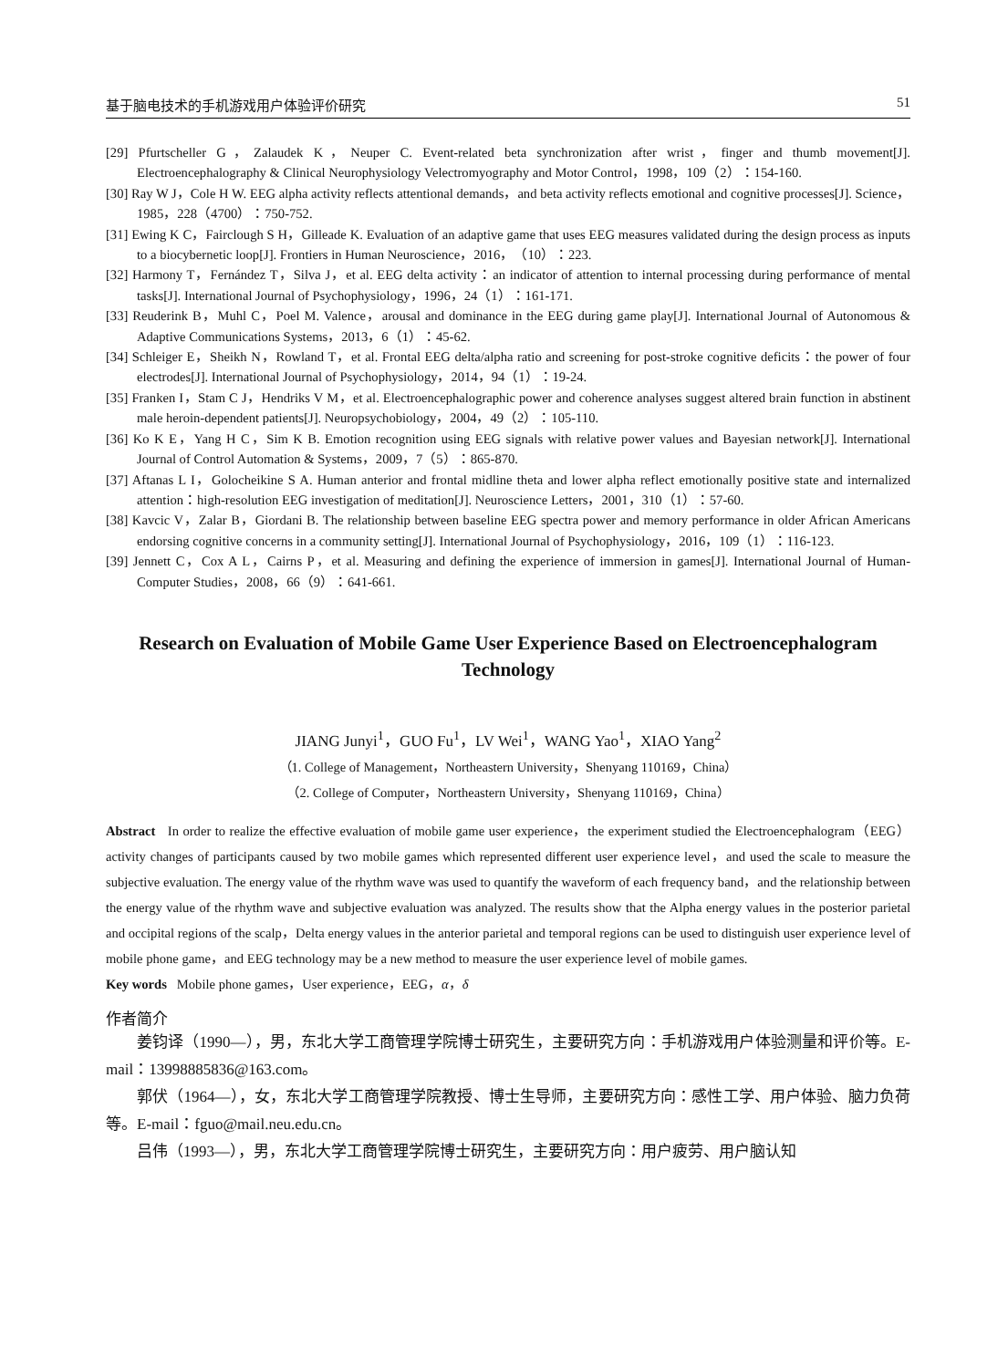基于脑电技术的手机游戏用户体验评价研究 51
[29] Pfurtscheller G，Zalaudek K，Neuper C. Event-related beta synchronization after wrist，finger and thumb movement[J]. Electroencephalography & Clinical Neurophysiology Velectromyography and Motor Control，1998，109（2）：154-160.
[30] Ray W J，Cole H W. EEG alpha activity reflects attentional demands，and beta activity reflects emotional and cognitive processes[J]. Science，1985，228（4700）：750-752.
[31] Ewing K C，Fairclough S H，Gilleade K. Evaluation of an adaptive game that uses EEG measures validated during the design process as inputs to a biocybernetic loop[J]. Frontiers in Human Neuroscience，2016，（10）：223.
[32] Harmony T，Fernández T，Silva J，et al. EEG delta activity：an indicator of attention to internal processing during performance of mental tasks[J]. International Journal of Psychophysiology，1996，24（1）：161-171.
[33] Reuderink B，Muhl C，Poel M. Valence，arousal and dominance in the EEG during game play[J]. International Journal of Autonomous & Adaptive Communications Systems，2013，6（1）：45-62.
[34] Schleiger E，Sheikh N，Rowland T，et al. Frontal EEG delta/alpha ratio and screening for post-stroke cognitive deficits：the power of four electrodes[J]. International Journal of Psychophysiology，2014，94（1）：19-24.
[35] Franken I，Stam C J，Hendriks V M，et al. Electroencephalographic power and coherence analyses suggest altered brain function in abstinent male heroin-dependent patients[J]. Neuropsychobiology，2004，49（2）：105-110.
[36] Ko K E，Yang H C，Sim K B. Emotion recognition using EEG signals with relative power values and Bayesian network[J]. International Journal of Control Automation & Systems，2009，7（5）：865-870.
[37] Aftanas L I，Golocheikine S A. Human anterior and frontal midline theta and lower alpha reflect emotionally positive state and internalized attention：high-resolution EEG investigation of meditation[J]. Neuroscience Letters，2001，310（1）：57-60.
[38] Kavcic V，Zalar B，Giordani B. The relationship between baseline EEG spectra power and memory performance in older African Americans endorsing cognitive concerns in a community setting[J]. International Journal of Psychophysiology，2016，109（1）：116-123.
[39] Jennett C，Cox A L，Cairns P，et al. Measuring and defining the experience of immersion in games[J]. International Journal of Human-Computer Studies，2008，66（9）：641-661.
Research on Evaluation of Mobile Game User Experience Based on Electroencephalogram Technology
JIANG Junyi<sup>1</sup>，GUO Fu<sup>1</sup>，LV Wei<sup>1</sup>，WANG Yao<sup>1</sup>，XIAO Yang<sup>2</sup>
（1. College of Management，Northeastern University，Shenyang 110169，China）
（2. College of Computer，Northeastern University，Shenyang 110169，China）
Abstract In order to realize the effective evaluation of mobile game user experience，the experiment studied the Electroencephalogram（EEG）activity changes of participants caused by two mobile games which represented different user experience level，and used the scale to measure the subjective evaluation. The energy value of the rhythm wave was used to quantify the waveform of each frequency band，and the relationship between the energy value of the rhythm wave and subjective evaluation was analyzed. The results show that the Alpha energy values in the posterior parietal and occipital regions of the scalp，Delta energy values in the anterior parietal and temporal regions can be used to distinguish user experience level of mobile phone game，and EEG technology may be a new method to measure the user experience level of mobile games.
Key words Mobile phone games，User experience，EEG，α，δ
作者简介
姜钧译（1990—），男，东北大学工商管理学院博士研究生，主要研究方向：手机游戏用户体验测量和评价等。E-mail：13998885836@163.com。
郭伏（1964—），女，东北大学工商管理学院教授、博士生导师，主要研究方向：感性工学、用户体验、脑力负荷等。E-mail：fguo@mail.neu.edu.cn。
吕伟（1993—），男，东北大学工商管理学院博士研究生，主要研究方向：用户疲劳、用户脑认知